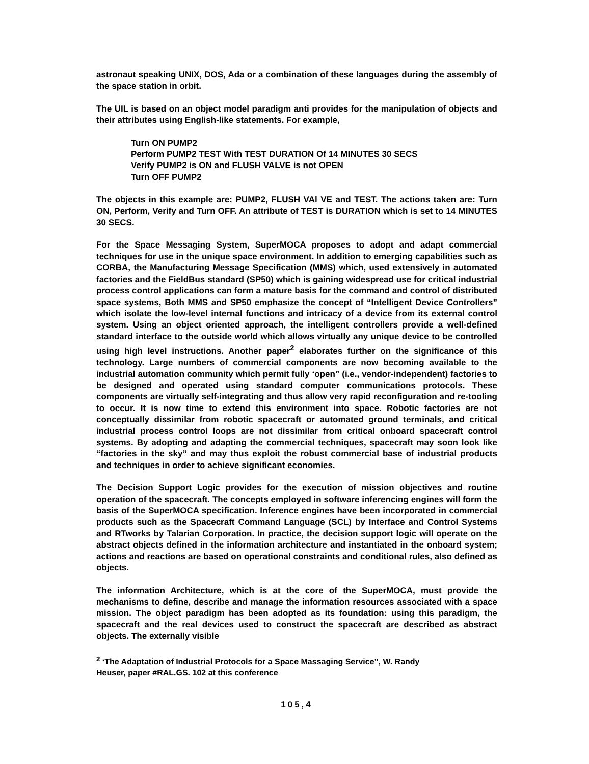astronaut speaking UNIX, DOS, Ada or a combination of these languages during the assembly of the space station in orbit.
The UIL is based on an object model paradigm anti provides for the manipulation of objects and their attributes using English-like statements. For example,
Turn ON PUMP2
Perform PUMP2 TEST With TEST DURATION Of 14 MINUTES 30 SECS
Verify PUMP2 is ON and FLUSH VALVE is not OPEN
Turn OFF PUMP2
The objects in this example are: PUMP2, FLUSH VAl VE and TEST. The actions taken are: Turn ON, Perform, Verify and Turn OFF. An attribute of TEST is DURATION which is set to 14 MINUTES 30 SECS.
For the Space Messaging System, SuperMOCA proposes to adopt and adapt commercial techniques for use in the unique space environment. In addition to emerging capabilities such as CORBA, the Manufacturing Message Specification (MMS) which, used extensively in automated factories and the FieldBus standard (SP50) which is gaining widespread use for critical industrial process control applications can form a mature basis for the command and control of distributed space systems, Both MMS and SP50 emphasize the concept of “Intelligent Device Controllers” which isolate the low-level internal functions and intricacy of a device from its external control system. Using an object oriented approach, the intelligent controllers provide a well-defined standard interface to the outside world which allows virtually any unique device to be controlled using high level instructions. Another paper<sup>2</sup> elaborates further on the significance of this technology. Large numbers of commercial components are now becoming available to the industrial automation community which permit fully ‘open” (i.e., vendor-independent) factories to be designed and operated using standard computer communications protocols. These components are virtually self-integrating and thus allow very rapid reconfiguration and re-tooling to occur. It is now time to extend this environment into space. Robotic factories are not conceptually dissimilar from robotic spacecraft or automated ground terminals, and critical industrial process control loops are not dissimilar from critical onboard spacecraft control systems. By adopting and adapting the commercial techniques, spacecraft may soon look like “factories in the sky” and may thus exploit the robust commercial base of industrial products and techniques in order to achieve significant economies.
The Decision Support Logic provides for the execution of mission objectives and routine operation of the spacecraft. The concepts employed in software inferencing engines will form the basis of the SuperMOCA specification. Inference engines have been incorporated in commercial products such as the Spacecraft Command Language (SCL) by Interface and Control Systems and RTworks by Talarian Corporation. In practice, the decision support logic will operate on the abstract objects defined in the information architecture and instantiated in the onboard system; actions and reactions are based on operational constraints and conditional rules, also defined as objects.
The information Architecture, which is at the core of the SuperMOCA, must provide the mechanisms to define, describe and manage the information resources associated with a space mission. The object paradigm has been adopted as its foundation: using this paradigm, the spacecraft and the real devices used to construct the spacecraft are described as abstract objects. The externally visible
<sup>2</sup> ‘The Adaptation of Industrial Protocols for a Space Massaging Service”, W. Randy
Heuser, paper #RAL.GS. 102 at this conference
105,4